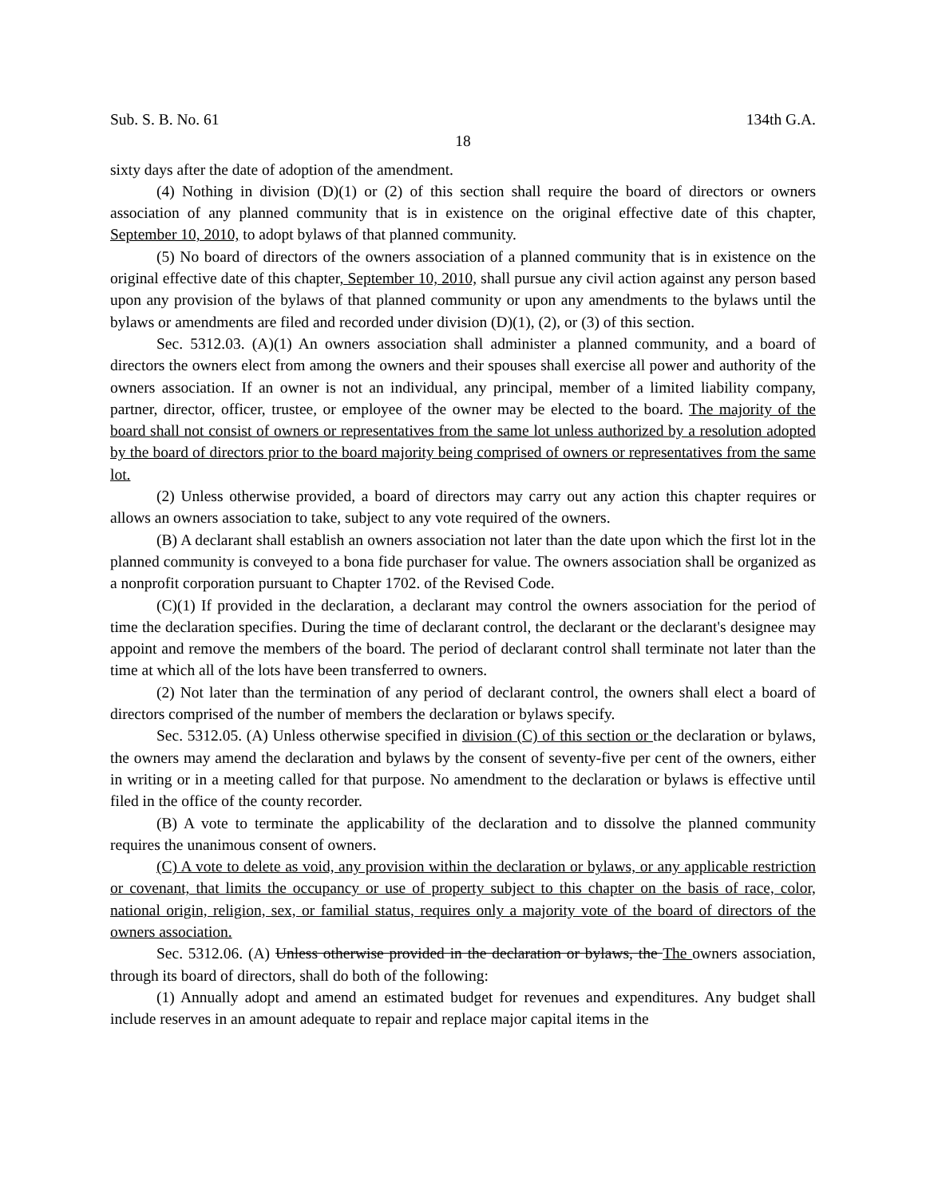Sub. S. B. No. 61 134th G.A.
18
sixty days after the date of adoption of the amendment.
(4) Nothing in division (D)(1) or (2) of this section shall require the board of directors or owners association of any planned community that is in existence on the original effective date of this chapter, September 10, 2010, to adopt bylaws of that planned community.
(5) No board of directors of the owners association of a planned community that is in existence on the original effective date of this chapter, September 10, 2010, shall pursue any civil action against any person based upon any provision of the bylaws of that planned community or upon any amendments to the bylaws until the bylaws or amendments are filed and recorded under division (D)(1), (2), or (3) of this section.
Sec. 5312.03. (A)(1) An owners association shall administer a planned community, and a board of directors the owners elect from among the owners and their spouses shall exercise all power and authority of the owners association. If an owner is not an individual, any principal, member of a limited liability company, partner, director, officer, trustee, or employee of the owner may be elected to the board. The majority of the board shall not consist of owners or representatives from the same lot unless authorized by a resolution adopted by the board of directors prior to the board majority being comprised of owners or representatives from the same lot.
(2) Unless otherwise provided, a board of directors may carry out any action this chapter requires or allows an owners association to take, subject to any vote required of the owners.
(B) A declarant shall establish an owners association not later than the date upon which the first lot in the planned community is conveyed to a bona fide purchaser for value. The owners association shall be organized as a nonprofit corporation pursuant to Chapter 1702. of the Revised Code.
(C)(1) If provided in the declaration, a declarant may control the owners association for the period of time the declaration specifies. During the time of declarant control, the declarant or the declarant's designee may appoint and remove the members of the board. The period of declarant control shall terminate not later than the time at which all of the lots have been transferred to owners.
(2) Not later than the termination of any period of declarant control, the owners shall elect a board of directors comprised of the number of members the declaration or bylaws specify.
Sec. 5312.05. (A) Unless otherwise specified in division (C) of this section or the declaration or bylaws, the owners may amend the declaration and bylaws by the consent of seventy-five per cent of the owners, either in writing or in a meeting called for that purpose. No amendment to the declaration or bylaws is effective until filed in the office of the county recorder.
(B) A vote to terminate the applicability of the declaration and to dissolve the planned community requires the unanimous consent of owners.
(C) A vote to delete as void, any provision within the declaration or bylaws, or any applicable restriction or covenant, that limits the occupancy or use of property subject to this chapter on the basis of race, color, national origin, religion, sex, or familial status, requires only a majority vote of the board of directors of the owners association.
Sec. 5312.06. (A) Unless otherwise provided in the declaration or bylaws, the The owners association, through its board of directors, shall do both of the following:
(1) Annually adopt and amend an estimated budget for revenues and expenditures. Any budget shall include reserves in an amount adequate to repair and replace major capital items in the